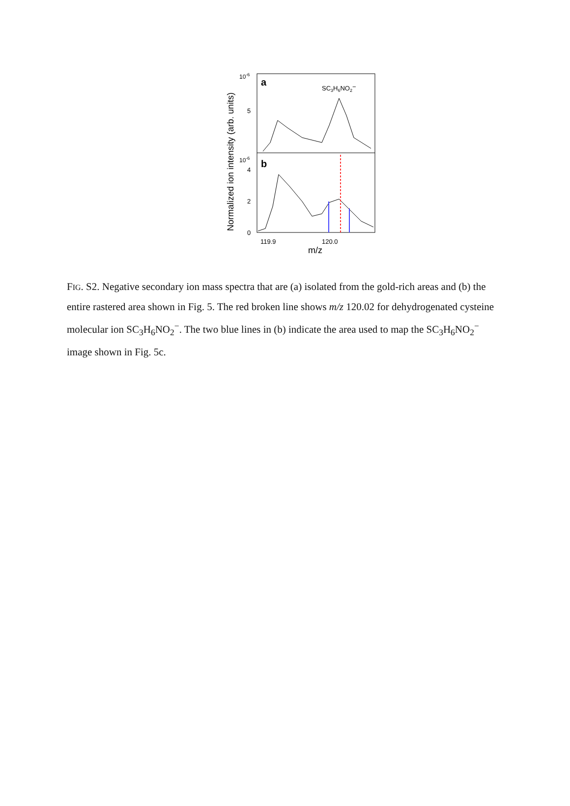Normalized ion intensity (arb. units)
10-6
5
a
SC3H6NO2−
10-6
4
2
0
b
119.9
120.0
m/z
FIG. S2. Negative secondary ion mass spectra that are (a) isolated from the gold-rich areas and (b) the entire rastered area shown in Fig. 5. The red broken line shows m/z 120.02 for dehydrogenated cysteine molecular ion SC<sub>3</sub>H<sub>6</sub>NO<sub>2</sub><sup>−</sup>. The two blue lines in (b) indicate the area used to map the SC<sub>3</sub>H<sub>6</sub>NO<sub>2</sub><sup>−</sup> image shown in Fig. 5c.